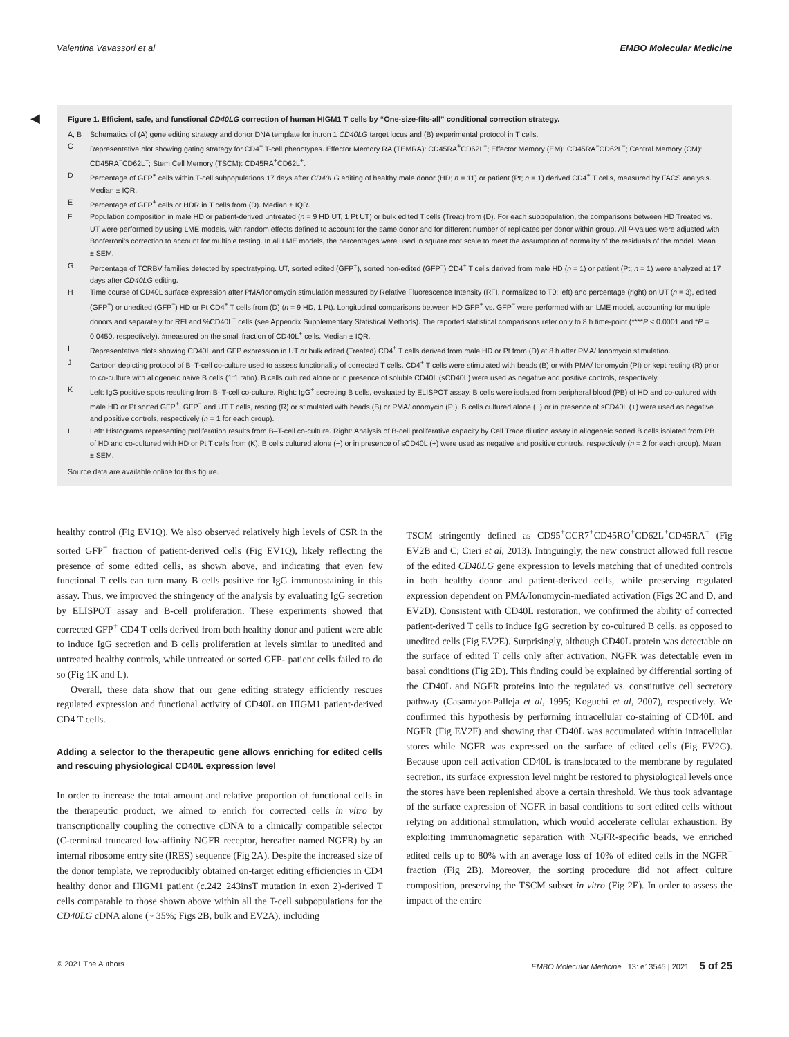Valentina Vavassori et al EMBO Molecular Medicine
◀
Figure 1. Efficient, safe, and functional CD40LG correction of human HIGM1 T cells by “One-size-fits-all” conditional correction strategy.
A, B Schematics of (A) gene editing strategy and donor DNA template for intron 1 CD40LG target locus and (B) experimental protocol in T cells.
C Representative plot showing gating strategy for CD4<sup>+</sup> T-cell phenotypes. Effector Memory RA (TEMRA): CD45RA<sup>+</sup>CD62L<sup>−</sup>; Effector Memory (EM): CD45RA<sup>−</sup>CD62L<sup>−</sup>; Central Memory (CM): CD45RA<sup>−</sup>CD62L<sup>+</sup>; Stem Cell Memory (TSCM): CD45RA<sup>+</sup>CD62L<sup>+</sup>.
D Percentage of GFP<sup>+</sup> cells within T-cell subpopulations 17 days after CD40LG editing of healthy male donor (HD; n = 11) or patient (Pt; n = 1) derived CD4<sup>+</sup> T cells, measured by FACS analysis. Median ± IQR.
E Percentage of GFP<sup>+</sup> cells or HDR in T cells from (D). Median ± IQR.
F Population composition in male HD or patient-derived untreated (n = 9 HD UT, 1 Pt UT) or bulk edited T cells (Treat) from (D). For each subpopulation, the comparisons between HD Treated vs. UT were performed by using LME models, with random effects defined to account for the same donor and for different number of replicates per donor within group. All P-values were adjusted with Bonferroni’s correction to account for multiple testing. In all LME models, the percentages were used in square root scale to meet the assumption of normality of the residuals of the model. Mean ± SEM.
G Percentage of TCRBV families detected by spectratyping. UT, sorted edited (GFP<sup>+</sup>), sorted non-edited (GFP<sup>−</sup>) CD4<sup>+</sup> T cells derived from male HD (n = 1) or patient (Pt; n = 1) were analyzed at 17 days after CD40LG editing.
H Time course of CD40L surface expression after PMA/Ionomycin stimulation measured by Relative Fluorescence Intensity (RFI, normalized to T0; left) and percentage (right) on UT (n = 3), edited (GFP<sup>+</sup>) or unedited (GFP<sup>−</sup>) HD or Pt CD4<sup>+</sup> T cells from (D) (n = 9 HD, 1 Pt). Longitudinal comparisons between HD GFP<sup>+</sup> vs. GFP<sup>−</sup> were performed with an LME model, accounting for multiple donors and separately for RFI and %CD40L<sup>+</sup> cells (see Appendix Supplementary Statistical Methods). The reported statistical comparisons refer only to 8 h time-point (****P < 0.0001 and *P = 0.0450, respectively). #measured on the small fraction of CD40L<sup>+</sup> cells. Median ± IQR.
I Representative plots showing CD40L and GFP expression in UT or bulk edited (Treated) CD4<sup>+</sup> T cells derived from male HD or Pt from (D) at 8 h after PMA/ Ionomycin stimulation.
J Cartoon depicting protocol of B–T-cell co-culture used to assess functionality of corrected T cells. CD4<sup>+</sup> T cells were stimulated with beads (B) or with PMA/ Ionomycin (PI) or kept resting (R) prior to co-culture with allogeneic naive B cells (1:1 ratio). B cells cultured alone or in presence of soluble CD40L (sCD40L) were used as negative and positive controls, respectively.
K Left: IgG positive spots resulting from B–T-cell co-culture. Right: IgG<sup>+</sup> secreting B cells, evaluated by ELISPOT assay. B cells were isolated from peripheral blood (PB) of HD and co-cultured with male HD or Pt sorted GFP<sup>+</sup>, GFP<sup>−</sup> and UT T cells, resting (R) or stimulated with beads (B) or PMA/Ionomycin (PI). B cells cultured alone (−) or in presence of sCD40L (+) were used as negative and positive controls, respectively (n = 1 for each group).
L Left: Histograms representing proliferation results from B–T-cell co-culture. Right: Analysis of B-cell proliferative capacity by Cell Trace dilution assay in allogeneic sorted B cells isolated from PB of HD and co-cultured with HD or Pt T cells from (K). B cells cultured alone (−) or in presence of sCD40L (+) were used as negative and positive controls, respectively (n = 2 for each group). Mean ± SEM.
Source data are available online for this figure.
healthy control (Fig EV1Q). We also observed relatively high levels of CSR in the sorted GFP<sup>−</sup> fraction of patient-derived cells (Fig EV1Q), likely reflecting the presence of some edited cells, as shown above, and indicating that even few functional T cells can turn many B cells positive for IgG immunostaining in this assay. Thus, we improved the stringency of the analysis by evaluating IgG secretion by ELISPOT assay and B-cell proliferation. These experiments showed that corrected GFP<sup>+</sup> CD4 T cells derived from both healthy donor and patient were able to induce IgG secretion and B cells proliferation at levels similar to unedited and untreated healthy controls, while untreated or sorted GFP- patient cells failed to do so (Fig 1K and L).
Overall, these data show that our gene editing strategy efficiently rescues regulated expression and functional activity of CD40L on HIGM1 patient-derived CD4 T cells.
Adding a selector to the therapeutic gene allows enriching for edited cells and rescuing physiological CD40L expression level
In order to increase the total amount and relative proportion of functional cells in the therapeutic product, we aimed to enrich for corrected cells in vitro by transcriptionally coupling the corrective cDNA to a clinically compatible selector (C-terminal truncated low-affinity NGFR receptor, hereafter named NGFR) by an internal ribosome entry site (IRES) sequence (Fig 2A). Despite the increased size of the donor template, we reproducibly obtained on-target editing efficiencies in CD4 healthy donor and HIGM1 patient (c.242_243insT mutation in exon 2)-derived T cells comparable to those shown above within all the T-cell subpopulations for the CD40LG cDNA alone (~ 35%; Figs 2B, bulk and EV2A), including
TSCM stringently defined as CD95<sup>+</sup>CCR7<sup>+</sup>CD45RO<sup>+</sup>CD62L<sup>+</sup>CD45RA<sup>+</sup> (Fig EV2B and C; Cieri et al, 2013). Intriguingly, the new construct allowed full rescue of the edited CD40LG gene expression to levels matching that of unedited controls in both healthy donor and patient-derived cells, while preserving regulated expression dependent on PMA/Ionomycin-mediated activation (Figs 2C and D, and EV2D). Consistent with CD40L restoration, we confirmed the ability of corrected patient-derived T cells to induce IgG secretion by co-cultured B cells, as opposed to unedited cells (Fig EV2E). Surprisingly, although CD40L protein was detectable on the surface of edited T cells only after activation, NGFR was detectable even in basal conditions (Fig 2D). This finding could be explained by differential sorting of the CD40L and NGFR proteins into the regulated vs. constitutive cell secretory pathway (Casamayor-Palleja et al, 1995; Koguchi et al, 2007), respectively. We confirmed this hypothesis by performing intracellular co-staining of CD40L and NGFR (Fig EV2F) and showing that CD40L was accumulated within intracellular stores while NGFR was expressed on the surface of edited cells (Fig EV2G). Because upon cell activation CD40L is translocated to the membrane by regulated secretion, its surface expression level might be restored to physiological levels once the stores have been replenished above a certain threshold. We thus took advantage of the surface expression of NGFR in basal conditions to sort edited cells without relying on additional stimulation, which would accelerate cellular exhaustion. By exploiting immunomagnetic separation with NGFR-specific beads, we enriched edited cells up to 80% with an average loss of 10% of edited cells in the NGFR<sup>−</sup> fraction (Fig 2B). Moreover, the sorting procedure did not affect culture composition, preserving the TSCM subset in vitro (Fig 2E). In order to assess the impact of the entire
© 2021 The Authors EMBO Molecular Medicine 13: e13545 | 2021 5 of 25